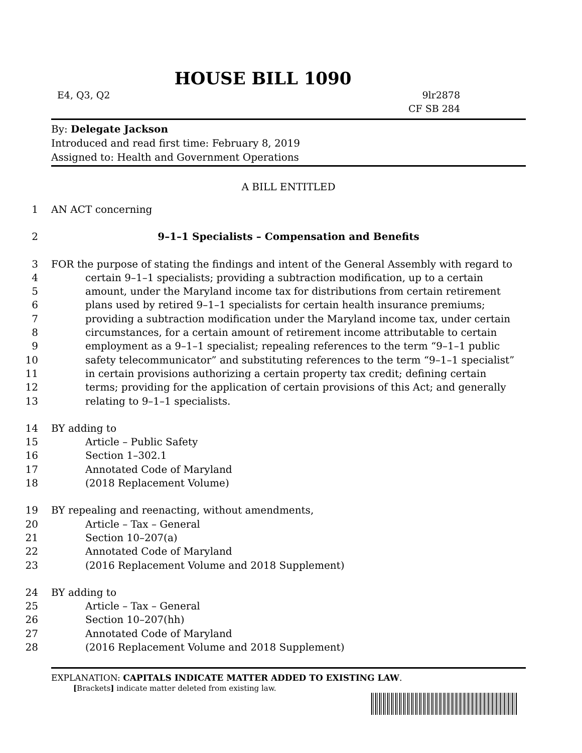HOUSE BILL 1090
E4, Q3, Q2 9lr2878
CF SB 284
By: Delegate Jackson
Introduced and read first time: February 8, 2019
Assigned to: Health and Government Operations
A BILL ENTITLED
1 AN ACT concerning
2 9–1–1 Specialists – Compensation and Benefits
3 FOR the purpose of stating the findings and intent of the General Assembly with regard to
4 certain 9–1–1 specialists; providing a subtraction modification, up to a certain
5 amount, under the Maryland income tax for distributions from certain retirement
6 plans used by retired 9–1–1 specialists for certain health insurance premiums;
7 providing a subtraction modification under the Maryland income tax, under certain
8 circumstances, for a certain amount of retirement income attributable to certain
9 employment as a 9–1–1 specialist; repealing references to the term “9–1–1 public
10 safety telecommunicator” and substituting references to the term “9–1–1 specialist”
11 in certain provisions authorizing a certain property tax credit; defining certain
12 terms; providing for the application of certain provisions of this Act; and generally
13 relating to 9–1–1 specialists.
14 BY adding to
15 Article – Public Safety
16 Section 1–302.1
17 Annotated Code of Maryland
18 (2018 Replacement Volume)
19 BY repealing and reenacting, without amendments,
20 Article – Tax – General
21 Section 10–207(a)
22 Annotated Code of Maryland
23 (2016 Replacement Volume and 2018 Supplement)
24 BY adding to
25 Article – Tax – General
26 Section 10–207(hh)
27 Annotated Code of Maryland
28 (2016 Replacement Volume and 2018 Supplement)
EXPLANATION: CAPITALS INDICATE MATTER ADDED TO EXISTING LAW.
[Brackets] indicate matter deleted from existing law.